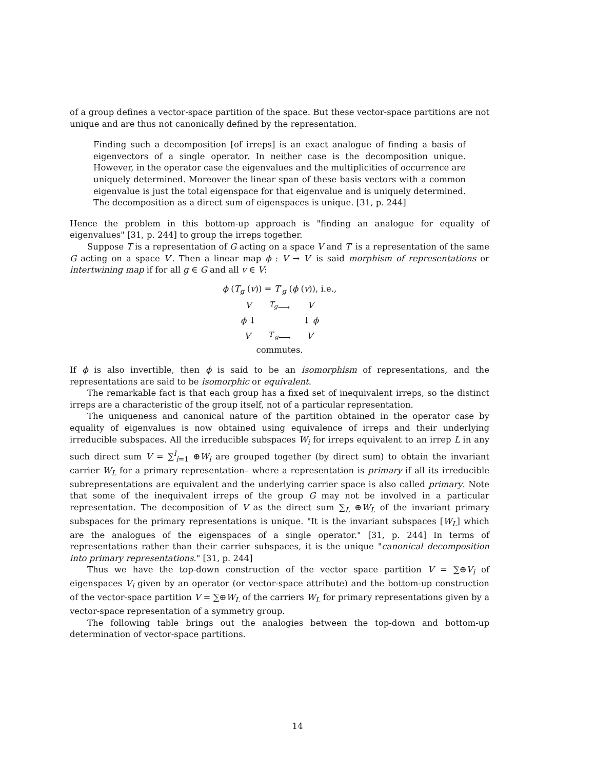of a group defines a vector-space partition of the space. But these vector-space partitions are not unique and are thus not canonically defined by the representation.
Finding such a decomposition [of irreps] is an exact analogue of finding a basis of eigenvectors of a single operator. In neither case is the decomposition unique. However, in the operator case the eigenvalues and the multiplicities of occurrence are uniquely determined. Moreover the linear span of these basis vectors with a common eigenvalue is just the total eigenspace for that eigenvalue and is uniquely determined. The decomposition as a direct sum of eigenspaces is unique. [31, p. 244]
Hence the problem in this bottom-up approach is "finding an analogue for equality of eigenvalues" [31, p. 244] to group the irreps together.
Suppose T is a representation of G acting on a space V and T′ is a representation of the same G acting on a space V′. Then a linear map ϕ : V → V′ is said morphism of representations or intertwining map if for all g ∈ G and all v ∈ V:
ϕ (T<sub>g</sub> (v)) = T′<sub>g</sub> (ϕ (v)), i.e.,
| V | <sup>T<sub>g</sub></sup>⟶ | V |
| ϕ ↓ | | ↓ ϕ |
| V ′ | <sup>T′<sub>g</sub></sup>⟶ | V ′ |
commutes.
If ϕ is also invertible, then ϕ is said to be an isomorphism of representations, and the representations are said to be isomorphic or equivalent.
The remarkable fact is that each group has a fixed set of inequivalent irreps, so the distinct irreps are a characteristic of the group itself, not of a particular representation.
The uniqueness and canonical nature of the partition obtained in the operator case by equality of eigenvalues is now obtained using equivalence of irreps and their underlying irreducible subspaces. All the irreducible subspaces W<sub>i</sub> for irreps equivalent to an irrep L in any such direct sum V = ∑<sup>l</sup><sub>i=1</sub> ⊕W<sub>i</sub> are grouped together (by direct sum) to obtain the invariant carrier W<sub>L</sub> for a primary representation– where a representation is primary if all its irreducible subrepresentations are equivalent and the underlying carrier space is also called primary. Note that some of the inequivalent irreps of the group G may not be involved in a particular representation. The decomposition of V as the direct sum ∑<sub>L</sub> ⊕W<sub>L</sub> of the invariant primary subspaces for the primary representations is unique. "It is the invariant subspaces [W<sub>L</sub>] which are the analogues of the eigenspaces of a single operator." [31, p. 244] In terms of representations rather than their carrier subspaces, it is the unique "canonical decomposition into primary representations." [31, p. 244]
Thus we have the top-down construction of the vector space partition V = ∑⊕V<sub>i</sub> of eigenspaces V<sub>i</sub> given by an operator (or vector-space attribute) and the bottom-up construction of the vector-space partition V = ∑⊕W<sub>L</sub> of the carriers W<sub>L</sub> for primary representations given by a vector-space representation of a symmetry group.
The following table brings out the analogies between the top-down and bottom-up determination of vector-space partitions.
14